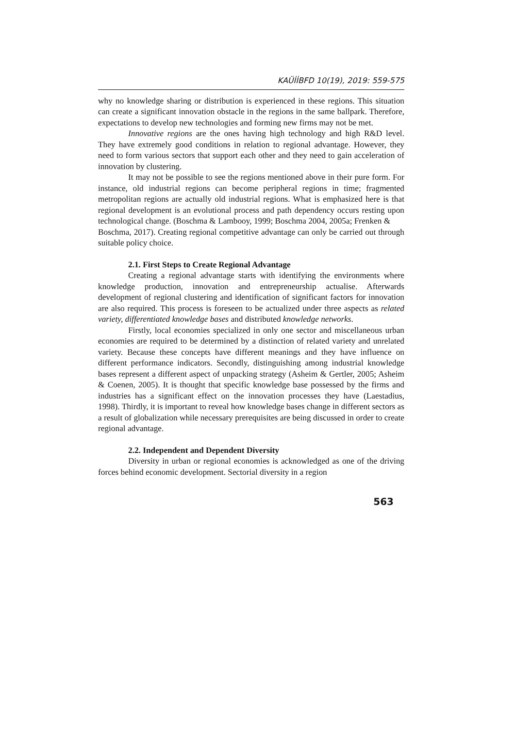KAÜİİBFD 10(19), 2019: 559-575
why no knowledge sharing or distribution is experienced in these regions. This situation can create a significant innovation obstacle in the regions in the same ballpark. Therefore, expectations to develop new technologies and forming new firms may not be met.
Innovative regions are the ones having high technology and high R&D level. They have extremely good conditions in relation to regional advantage. However, they need to form various sectors that support each other and they need to gain acceleration of innovation by clustering.
It may not be possible to see the regions mentioned above in their pure form. For instance, old industrial regions can become peripheral regions in time; fragmented metropolitan regions are actually old industrial regions. What is emphasized here is that regional development is an evolutional process and path dependency occurs resting upon technological change. (Boschma & Lambooy, 1999; Boschma 2004, 2005a; Frenken &
Boschma, 2017). Creating regional competitive advantage can only be carried out through suitable policy choice.
2.1. First Steps to Create Regional Advantage
Creating a regional advantage starts with identifying the environments where knowledge production, innovation and entrepreneurship actualise. Afterwards development of regional clustering and identification of significant factors for innovation are also required. This process is foreseen to be actualized under three aspects as related variety, differentiated knowledge bases and distributed knowledge networks.
Firstly, local economies specialized in only one sector and miscellaneous urban economies are required to be determined by a distinction of related variety and unrelated variety. Because these concepts have different meanings and they have influence on different performance indicators. Secondly, distinguishing among industrial knowledge bases represent a different aspect of unpacking strategy (Asheim & Gertler, 2005; Asheim & Coenen, 2005). It is thought that specific knowledge base possessed by the firms and industries has a significant effect on the innovation processes they have (Laestadius, 1998). Thirdly, it is important to reveal how knowledge bases change in different sectors as a result of globalization while necessary prerequisites are being discussed in order to create regional advantage.
2.2. Independent and Dependent Diversity
Diversity in urban or regional economies is acknowledged as one of the driving forces behind economic development. Sectorial diversity in a region
563